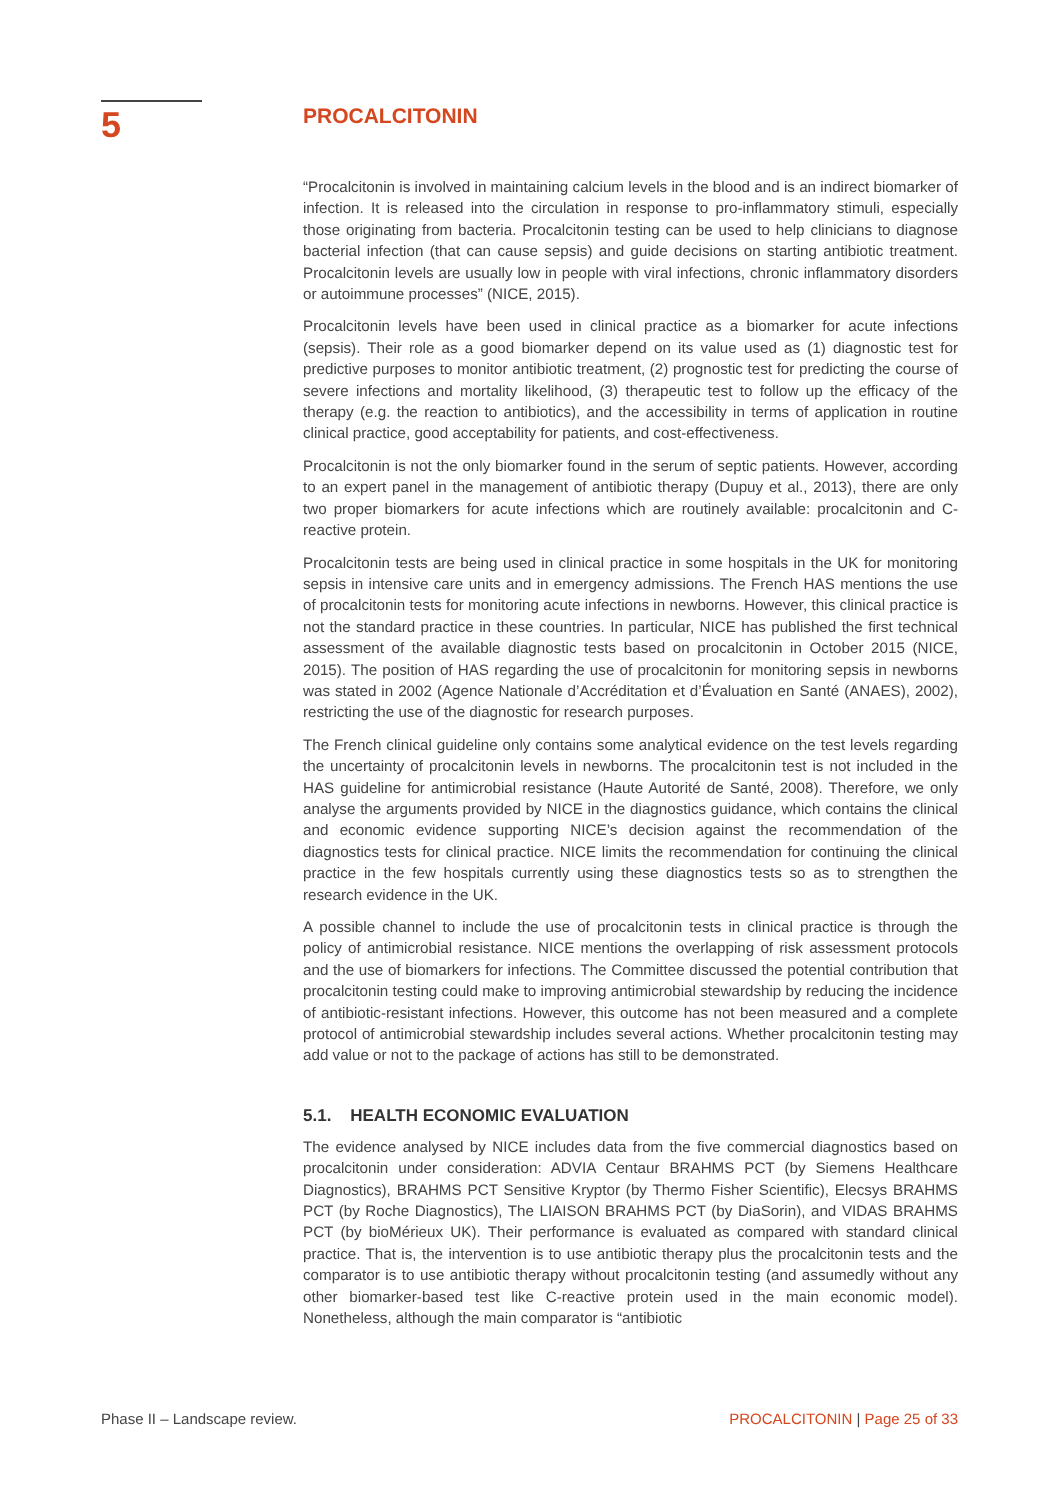5
PROCALCITONIN
“Procalcitonin is involved in maintaining calcium levels in the blood and is an indirect biomarker of infection. It is released into the circulation in response to pro-inflammatory stimuli, especially those originating from bacteria. Procalcitonin testing can be used to help clinicians to diagnose bacterial infection (that can cause sepsis) and guide decisions on starting antibiotic treatment. Procalcitonin levels are usually low in people with viral infections, chronic inflammatory disorders or autoimmune processes” (NICE, 2015).
Procalcitonin levels have been used in clinical practice as a biomarker for acute infections (sepsis). Their role as a good biomarker depend on its value used as (1) diagnostic test for predictive purposes to monitor antibiotic treatment, (2) prognostic test for predicting the course of severe infections and mortality likelihood, (3) therapeutic test to follow up the efficacy of the therapy (e.g. the reaction to antibiotics), and the accessibility in terms of application in routine clinical practice, good acceptability for patients, and cost-effectiveness.
Procalcitonin is not the only biomarker found in the serum of septic patients. However, according to an expert panel in the management of antibiotic therapy (Dupuy et al., 2013), there are only two proper biomarkers for acute infections which are routinely available: procalcitonin and C-reactive protein.
Procalcitonin tests are being used in clinical practice in some hospitals in the UK for monitoring sepsis in intensive care units and in emergency admissions. The French HAS mentions the use of procalcitonin tests for monitoring acute infections in newborns. However, this clinical practice is not the standard practice in these countries. In particular, NICE has published the first technical assessment of the available diagnostic tests based on procalcitonin in October 2015 (NICE, 2015). The position of HAS regarding the use of procalcitonin for monitoring sepsis in newborns was stated in 2002 (Agence Nationale d’Accréditation et d’Évaluation en Santé (ANAES), 2002), restricting the use of the diagnostic for research purposes.
The French clinical guideline only contains some analytical evidence on the test levels regarding the uncertainty of procalcitonin levels in newborns. The procalcitonin test is not included in the HAS guideline for antimicrobial resistance (Haute Autorité de Santé, 2008). Therefore, we only analyse the arguments provided by NICE in the diagnostics guidance, which contains the clinical and economic evidence supporting NICE’s decision against the recommendation of the diagnostics tests for clinical practice. NICE limits the recommendation for continuing the clinical practice in the few hospitals currently using these diagnostics tests so as to strengthen the research evidence in the UK.
A possible channel to include the use of procalcitonin tests in clinical practice is through the policy of antimicrobial resistance. NICE mentions the overlapping of risk assessment protocols and the use of biomarkers for infections. The Committee discussed the potential contribution that procalcitonin testing could make to improving antimicrobial stewardship by reducing the incidence of antibiotic-resistant infections. However, this outcome has not been measured and a complete protocol of antimicrobial stewardship includes several actions. Whether procalcitonin testing may add value or not to the package of actions has still to be demonstrated.
5.1. HEALTH ECONOMIC EVALUATION
The evidence analysed by NICE includes data from the five commercial diagnostics based on procalcitonin under consideration: ADVIA Centaur BRAHMS PCT (by Siemens Healthcare Diagnostics), BRAHMS PCT Sensitive Kryptor (by Thermo Fisher Scientific), Elecsys BRAHMS PCT (by Roche Diagnostics), The LIAISON BRAHMS PCT (by DiaSorin), and VIDAS BRAHMS PCT (by bioMérieux UK). Their performance is evaluated as compared with standard clinical practice. That is, the intervention is to use antibiotic therapy plus the procalcitonin tests and the comparator is to use antibiotic therapy without procalcitonin testing (and assumedly without any other biomarker-based test like C-reactive protein used in the main economic model). Nonetheless, although the main comparator is “antibiotic
Phase II – Landscape review. PROCALCITONIN | Page 25 of 33